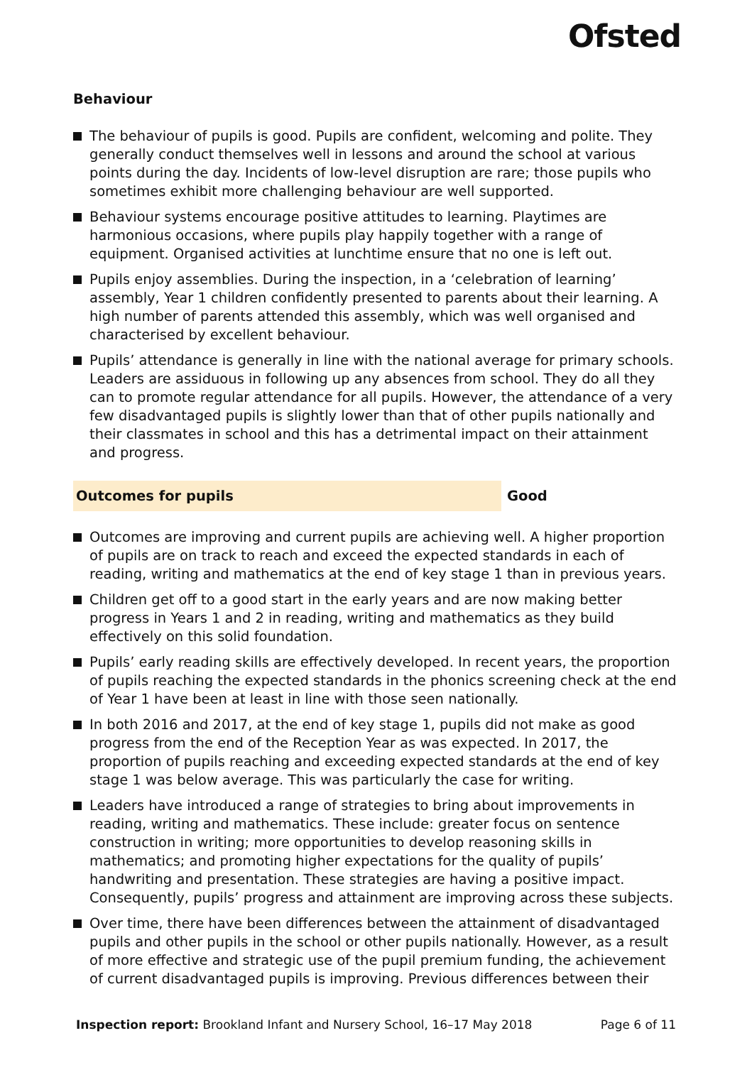Ofsted
Behaviour
The behaviour of pupils is good. Pupils are confident, welcoming and polite. They generally conduct themselves well in lessons and around the school at various points during the day. Incidents of low-level disruption are rare; those pupils who sometimes exhibit more challenging behaviour are well supported.
Behaviour systems encourage positive attitudes to learning. Playtimes are harmonious occasions, where pupils play happily together with a range of equipment. Organised activities at lunchtime ensure that no one is left out.
Pupils enjoy assemblies. During the inspection, in a ‘celebration of learning’ assembly, Year 1 children confidently presented to parents about their learning. A high number of parents attended this assembly, which was well organised and characterised by excellent behaviour.
Pupils’ attendance is generally in line with the national average for primary schools. Leaders are assiduous in following up any absences from school. They do all they can to promote regular attendance for all pupils. However, the attendance of a very few disadvantaged pupils is slightly lower than that of other pupils nationally and their classmates in school and this has a detrimental impact on their attainment and progress.
Outcomes for pupils Good
Outcomes are improving and current pupils are achieving well. A higher proportion of pupils are on track to reach and exceed the expected standards in each of reading, writing and mathematics at the end of key stage 1 than in previous years.
Children get off to a good start in the early years and are now making better progress in Years 1 and 2 in reading, writing and mathematics as they build effectively on this solid foundation.
Pupils’ early reading skills are effectively developed. In recent years, the proportion of pupils reaching the expected standards in the phonics screening check at the end of Year 1 have been at least in line with those seen nationally.
In both 2016 and 2017, at the end of key stage 1, pupils did not make as good progress from the end of the Reception Year as was expected. In 2017, the proportion of pupils reaching and exceeding expected standards at the end of key stage 1 was below average. This was particularly the case for writing.
Leaders have introduced a range of strategies to bring about improvements in reading, writing and mathematics. These include: greater focus on sentence construction in writing; more opportunities to develop reasoning skills in mathematics; and promoting higher expectations for the quality of pupils’ handwriting and presentation. These strategies are having a positive impact. Consequently, pupils’ progress and attainment are improving across these subjects.
Over time, there have been differences between the attainment of disadvantaged pupils and other pupils in the school or other pupils nationally. However, as a result of more effective and strategic use of the pupil premium funding, the achievement of current disadvantaged pupils is improving. Previous differences between their
Inspection report: Brookland Infant and Nursery School, 16–17 May 2018
Page 6 of 11